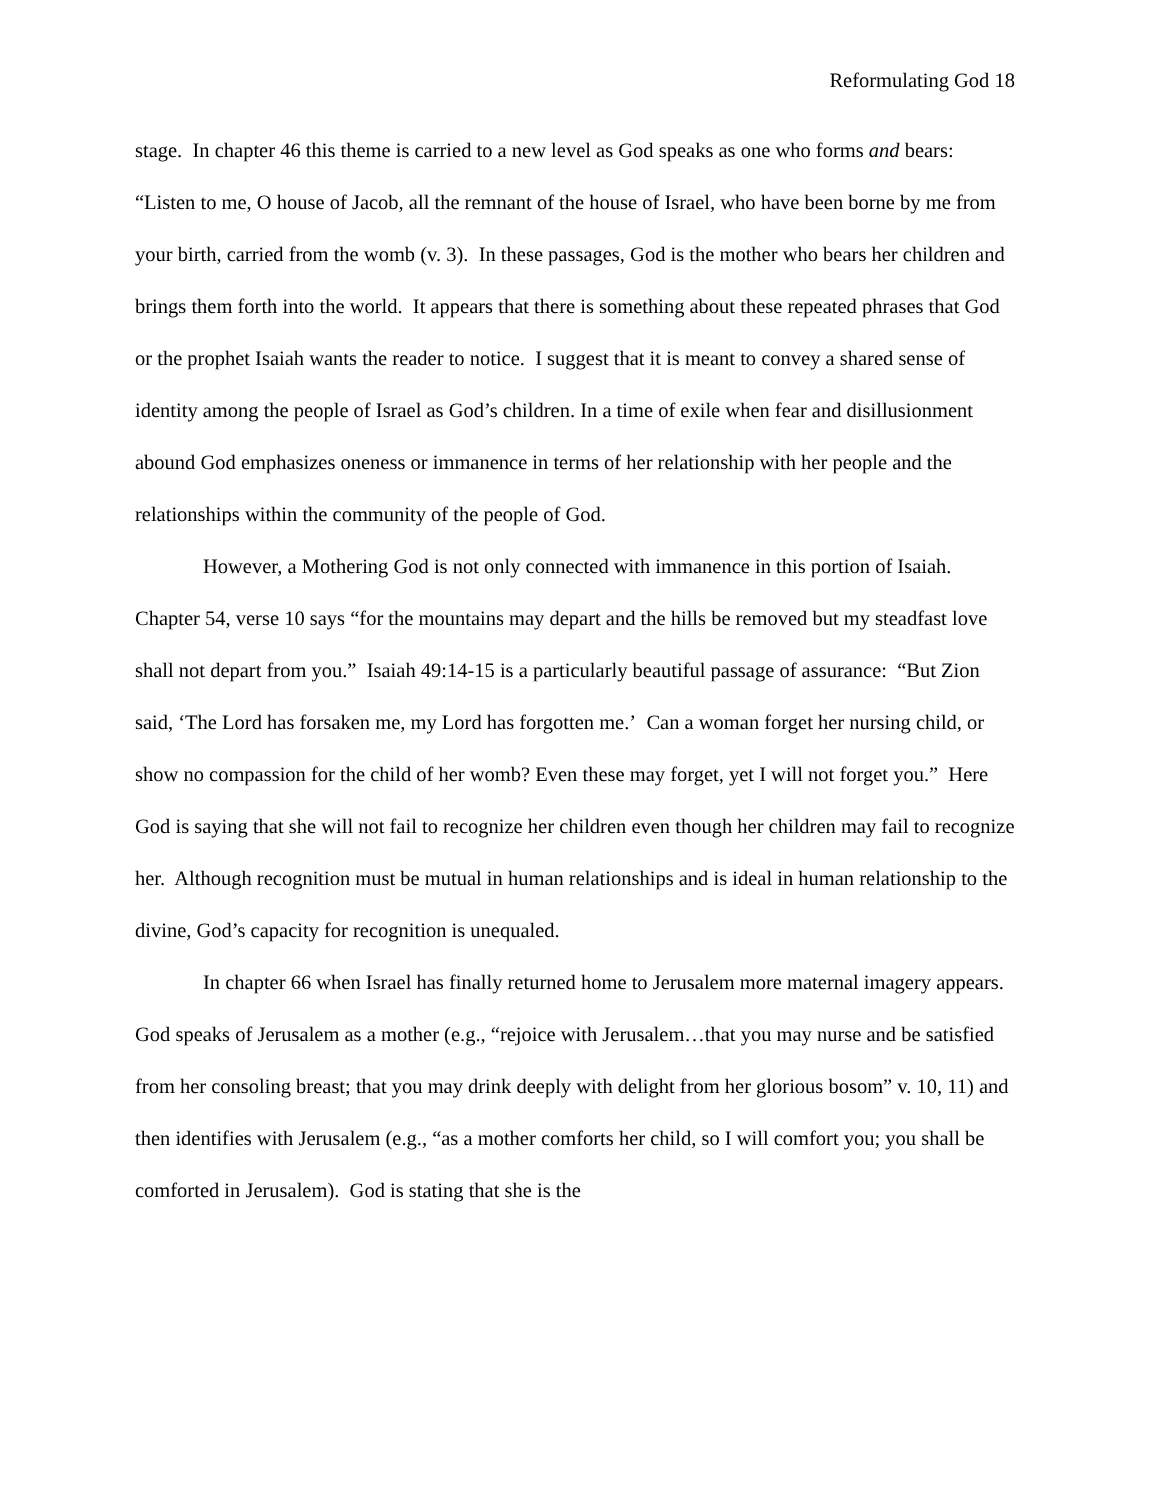Reformulating God 18
stage. In chapter 46 this theme is carried to a new level as God speaks as one who forms and bears: “Listen to me, O house of Jacob, all the remnant of the house of Israel, who have been borne by me from your birth, carried from the womb (v. 3). In these passages, God is the mother who bears her children and brings them forth into the world. It appears that there is something about these repeated phrases that God or the prophet Isaiah wants the reader to notice. I suggest that it is meant to convey a shared sense of identity among the people of Israel as God’s children. In a time of exile when fear and disillusionment abound God emphasizes oneness or immanence in terms of her relationship with her people and the relationships within the community of the people of God.
However, a Mothering God is not only connected with immanence in this portion of Isaiah. Chapter 54, verse 10 says “for the mountains may depart and the hills be removed but my steadfast love shall not depart from you.” Isaiah 49:14-15 is a particularly beautiful passage of assurance: “But Zion said, ‘The Lord has forsaken me, my Lord has forgotten me.’ Can a woman forget her nursing child, or show no compassion for the child of her womb? Even these may forget, yet I will not forget you.” Here God is saying that she will not fail to recognize her children even though her children may fail to recognize her. Although recognition must be mutual in human relationships and is ideal in human relationship to the divine, God’s capacity for recognition is unequaled.
In chapter 66 when Israel has finally returned home to Jerusalem more maternal imagery appears. God speaks of Jerusalem as a mother (e.g., “rejoice with Jerusalem…that you may nurse and be satisfied from her consoling breast; that you may drink deeply with delight from her glorious bosom” v. 10, 11) and then identifies with Jerusalem (e.g., “as a mother comforts her child, so I will comfort you; you shall be comforted in Jerusalem). God is stating that she is the